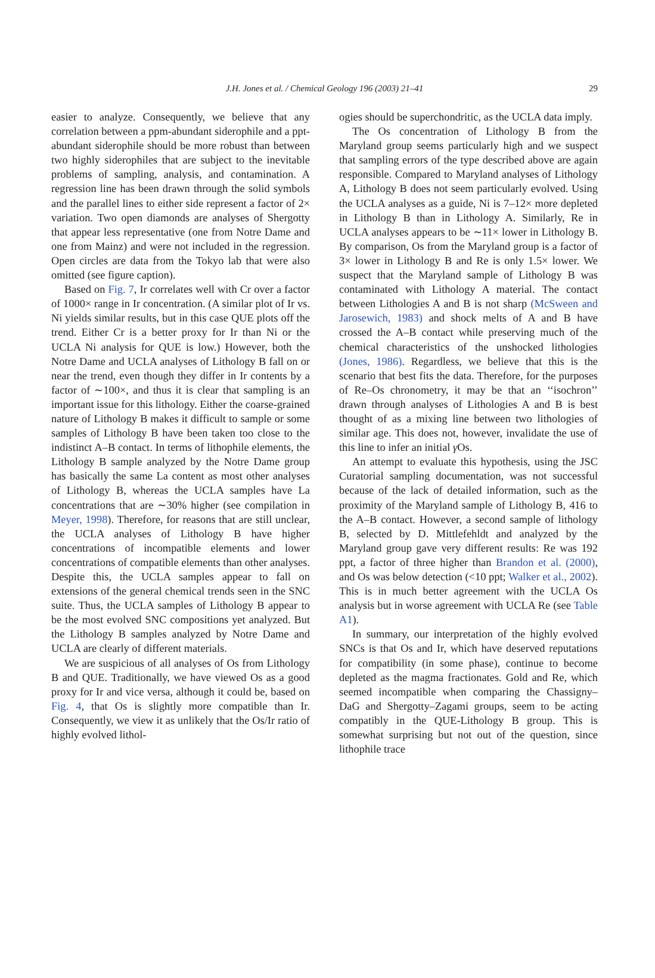J.H. Jones et al. / Chemical Geology 196 (2003) 21–41 29
easier to analyze. Consequently, we believe that any correlation between a ppm-abundant siderophile and a ppt-abundant siderophile should be more robust than between two highly siderophiles that are subject to the inevitable problems of sampling, analysis, and contamination. A regression line has been drawn through the solid symbols and the parallel lines to either side represent a factor of 2× variation. Two open diamonds are analyses of Shergotty that appear less representative (one from Notre Dame and one from Mainz) and were not included in the regression. Open circles are data from the Tokyo lab that were also omitted (see figure caption).
Based on Fig. 7, Ir correlates well with Cr over a factor of 1000× range in Ir concentration. (A similar plot of Ir vs. Ni yields similar results, but in this case QUE plots off the trend. Either Cr is a better proxy for Ir than Ni or the UCLA Ni analysis for QUE is low.) However, both the Notre Dame and UCLA analyses of Lithology B fall on or near the trend, even though they differ in Ir contents by a factor of ∼100×, and thus it is clear that sampling is an important issue for this lithology. Either the coarse-grained nature of Lithology B makes it difficult to sample or some samples of Lithology B have been taken too close to the indistinct A–B contact. In terms of lithophile elements, the Lithology B sample analyzed by the Notre Dame group has basically the same La content as most other analyses of Lithology B, whereas the UCLA samples have La concentrations that are ∼30% higher (see compilation in Meyer, 1998). Therefore, for reasons that are still unclear, the UCLA analyses of Lithology B have higher concentrations of incompatible elements and lower concentrations of compatible elements than other analyses. Despite this, the UCLA samples appear to fall on extensions of the general chemical trends seen in the SNC suite. Thus, the UCLA samples of Lithology B appear to be the most evolved SNC compositions yet analyzed. But the Lithology B samples analyzed by Notre Dame and UCLA are clearly of different materials.
We are suspicious of all analyses of Os from Lithology B and QUE. Traditionally, we have viewed Os as a good proxy for Ir and vice versa, although it could be, based on Fig. 4, that Os is slightly more compatible than Ir. Consequently, we view it as unlikely that the Os/Ir ratio of highly evolved lithol-
ogies should be superchondritic, as the UCLA data imply.
The Os concentration of Lithology B from the Maryland group seems particularly high and we suspect that sampling errors of the type described above are again responsible. Compared to Maryland analyses of Lithology A, Lithology B does not seem particularly evolved. Using the UCLA analyses as a guide, Ni is 7–12× more depleted in Lithology B than in Lithology A. Similarly, Re in UCLA analyses appears to be ∼11× lower in Lithology B. By comparison, Os from the Maryland group is a factor of 3× lower in Lithology B and Re is only 1.5× lower. We suspect that the Maryland sample of Lithology B was contaminated with Lithology A material. The contact between Lithologies A and B is not sharp (McSween and Jarosewich, 1983) and shock melts of A and B have crossed the A–B contact while preserving much of the chemical characteristics of the unshocked lithologies (Jones, 1986). Regardless, we believe that this is the scenario that best fits the data. Therefore, for the purposes of Re–Os chronometry, it may be that an ‘‘isochron’’ drawn through analyses of Lithologies A and B is best thought of as a mixing line between two lithologies of similar age. This does not, however, invalidate the use of this line to infer an initial γ Os.
An attempt to evaluate this hypothesis, using the JSC Curatorial sampling documentation, was not successful because of the lack of detailed information, such as the proximity of the Maryland sample of Lithology B, 416 to the A–B contact. However, a second sample of lithology B, selected by D. Mittlefehldt and analyzed by the Maryland group gave very different results: Re was 192 ppt, a factor of three higher than Brandon et al. (2000), and Os was below detection (<10 ppt; Walker et al., 2002). This is in much better agreement with the UCLA Os analysis but in worse agreement with UCLA Re (see Table A1).
In summary, our interpretation of the highly evolved SNCs is that Os and Ir, which have deserved reputations for compatibility (in some phase), continue to become depleted as the magma fractionates. Gold and Re, which seemed incompatible when comparing the Chassigny–DaG and Shergotty–Zagami groups, seem to be acting compatibly in the QUE-Lithology B group. This is somewhat surprising but not out of the question, since lithophile trace